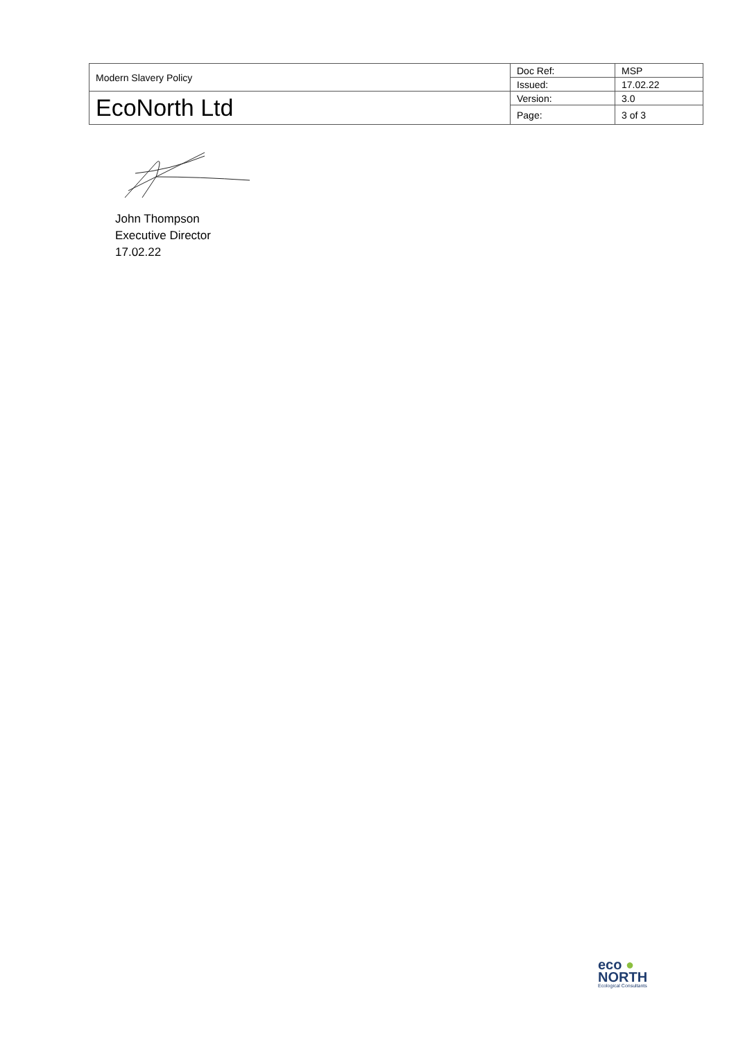| Modern Slavery Policy | Doc Ref: | MSP |
| | Issued: | 17.02.22 |
| EcoNorth Ltd | Version: | 3.0 |
| | Page: | 3 of 3 |
John Thompson
Executive Director
17.02.22
eco ●
NORTH
Ecological Consultants